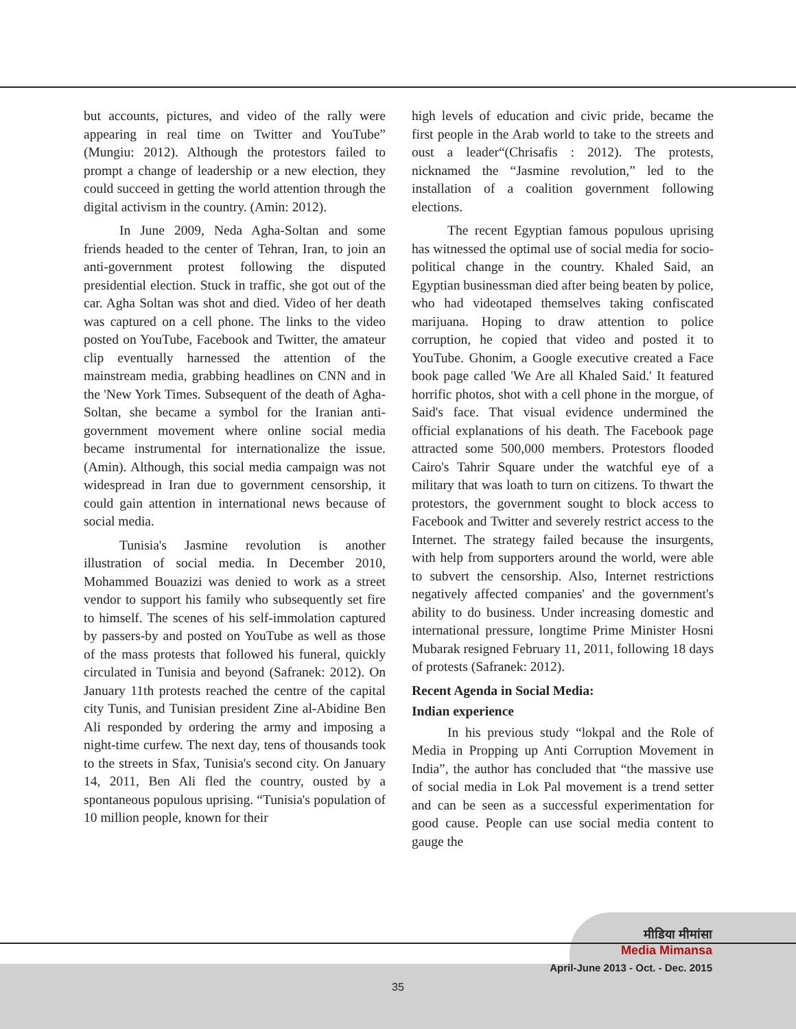but accounts, pictures, and video of the rally were appearing in real time on Twitter and YouTube” (Mungiu: 2012). Although the protestors failed to prompt a change of leadership or a new election, they could succeed in getting the world attention through the digital activism in the country. (Amin: 2012).
In June 2009, Neda Agha-Soltan and some friends headed to the center of Tehran, Iran, to join an anti-government protest following the disputed presidential election. Stuck in traffic, she got out of the car. Agha Soltan was shot and died. Video of her death was captured on a cell phone. The links to the video posted on YouTube, Facebook and Twitter, the amateur clip eventually harnessed the attention of the mainstream media, grabbing headlines on CNN and in the 'New York Times. Subsequent of the death of Agha-Soltan, she became a symbol for the Iranian anti-government movement where online social media became instrumental for internationalize the issue. (Amin). Although, this social media campaign was not widespread in Iran due to government censorship, it could gain attention in international news because of social media.
Tunisia's Jasmine revolution is another illustration of social media. In December 2010, Mohammed Bouazizi was denied to work as a street vendor to support his family who subsequently set fire to himself. The scenes of his self-immolation captured by passers-by and posted on YouTube as well as those of the mass protests that followed his funeral, quickly circulated in Tunisia and beyond (Safranek: 2012). On January 11th protests reached the centre of the capital city Tunis, and Tunisian president Zine al-Abidine Ben Ali responded by ordering the army and imposing a night-time curfew. The next day, tens of thousands took to the streets in Sfax, Tunisia's second city. On January 14, 2011, Ben Ali fled the country, ousted by a spontaneous populous uprising. “Tunisia's population of 10 million people, known for their
high levels of education and civic pride, became the first people in the Arab world to take to the streets and oust a leader“(Chrisafis : 2012). The protests, nicknamed the “Jasmine revolution,” led to the installation of a coalition government following elections.
The recent Egyptian famous populous uprising has witnessed the optimal use of social media for socio-political change in the country. Khaled Said, an Egyptian businessman died after being beaten by police, who had videotaped themselves taking confiscated marijuana. Hoping to draw attention to police corruption, he copied that video and posted it to YouTube. Ghonim, a Google executive created a Face book page called 'We Are all Khaled Said.' It featured horrific photos, shot with a cell phone in the morgue, of Said's face. That visual evidence undermined the official explanations of his death. The Facebook page attracted some 500,000 members. Protestors flooded Cairo's Tahrir Square under the watchful eye of a military that was loath to turn on citizens. To thwart the protestors, the government sought to block access to Facebook and Twitter and severely restrict access to the Internet. The strategy failed because the insurgents, with help from supporters around the world, were able to subvert the censorship. Also, Internet restrictions negatively affected companies' and the government's ability to do business. Under increasing domestic and international pressure, longtime Prime Minister Hosni Mubarak resigned February 11, 2011, following 18 days of protests (Safranek: 2012).
Recent Agenda in Social Media:
Indian experience
In his previous study “lokpal and the Role of Media in Propping up Anti Corruption Movement in India”, the author has concluded that “the massive use of social media in Lok Pal movement is a trend setter and can be seen as a successful experimentation for good cause. People can use social media content to gauge the
मीडिया मीमांसा
Media Mimansa
April-June 2013 - Oct. - Dec. 2015
35